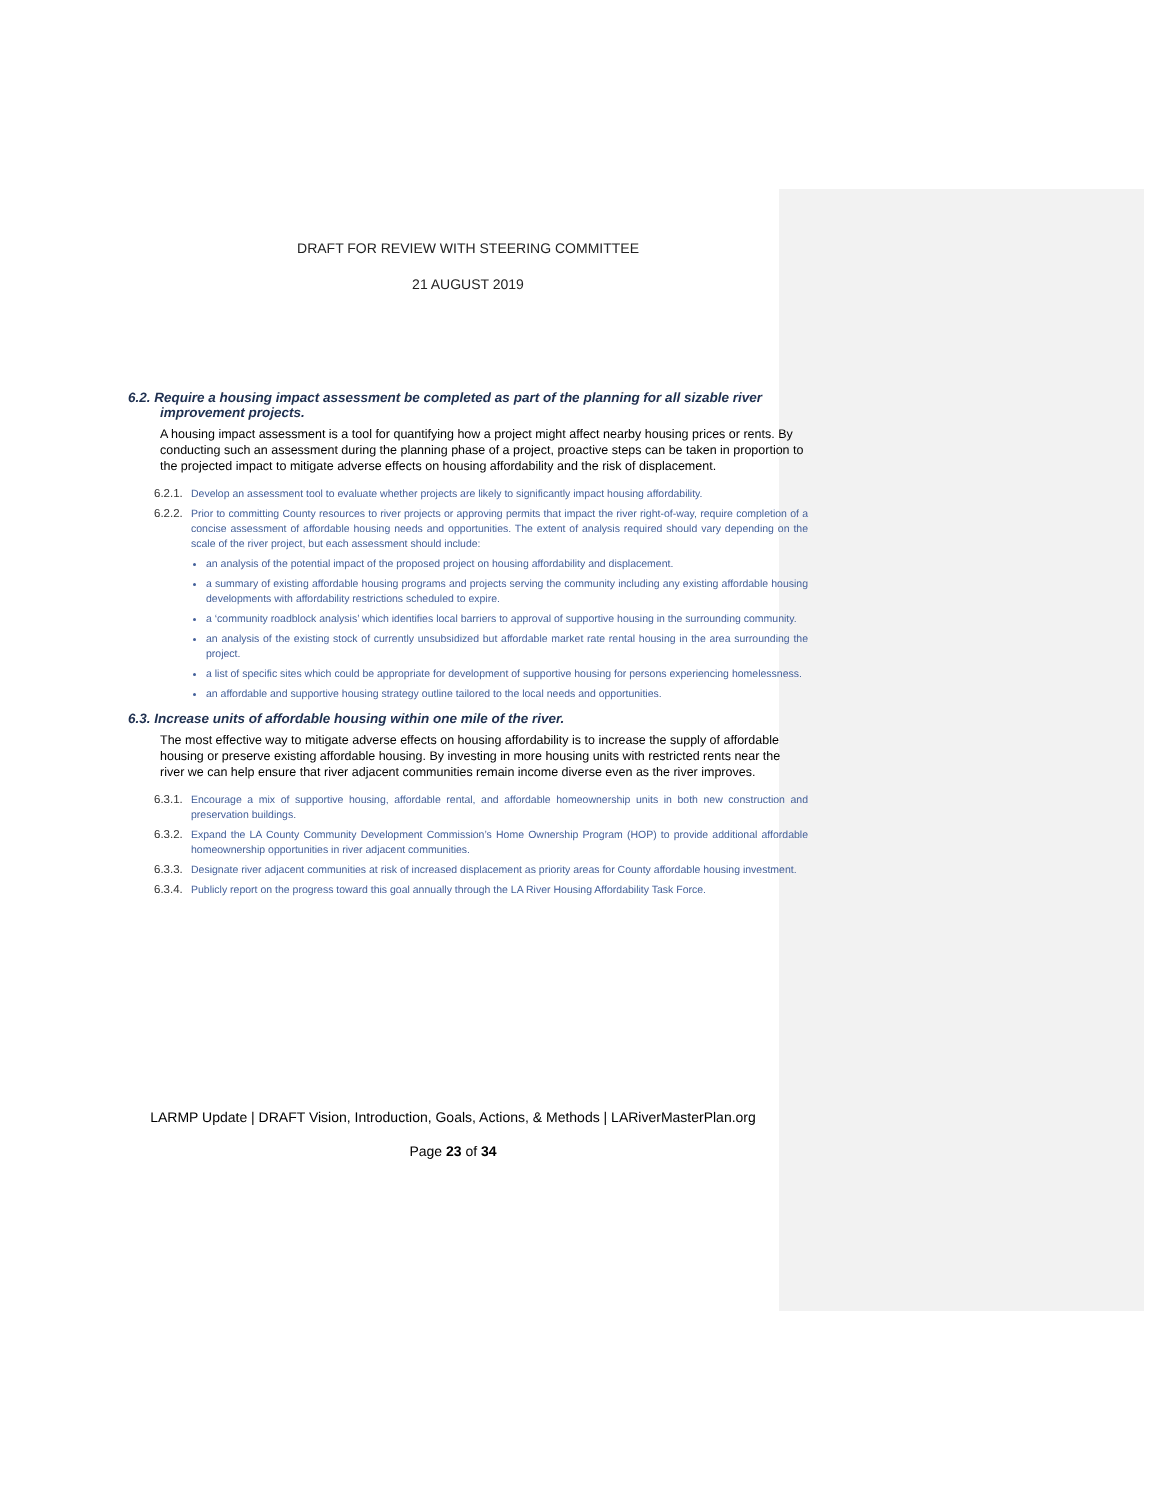DRAFT FOR REVIEW WITH STEERING COMMITTEE
21 AUGUST 2019
6.2. Require a housing impact assessment be completed as part of the planning for all sizable river improvement projects.
A housing impact assessment is a tool for quantifying how a project might affect nearby housing prices or rents. By conducting such an assessment during the planning phase of a project, proactive steps can be taken in proportion to the projected impact to mitigate adverse effects on housing affordability and the risk of displacement.
6.2.1. Develop an assessment tool to evaluate whether projects are likely to significantly impact housing affordability.
6.2.2. Prior to committing County resources to river projects or approving permits that impact the river right-of-way, require completion of a concise assessment of affordable housing needs and opportunities. The extent of analysis required should vary depending on the scale of the river project, but each assessment should include:
an analysis of the potential impact of the proposed project on housing affordability and displacement.
a summary of existing affordable housing programs and projects serving the community including any existing affordable housing developments with affordability restrictions scheduled to expire.
a ‘community roadblock analysis’ which identifies local barriers to approval of supportive housing in the surrounding community.
an analysis of the existing stock of currently unsubsidized but affordable market rate rental housing in the area surrounding the project.
a list of specific sites which could be appropriate for development of supportive housing for persons experiencing homelessness.
an affordable and supportive housing strategy outline tailored to the local needs and opportunities.
6.3. Increase units of affordable housing within one mile of the river.
The most effective way to mitigate adverse effects on housing affordability is to increase the supply of affordable housing or preserve existing affordable housing. By investing in more housing units with restricted rents near the river we can help ensure that river adjacent communities remain income diverse even as the river improves.
6.3.1. Encourage a mix of supportive housing, affordable rental, and affordable homeownership units in both new construction and preservation buildings.
6.3.2. Expand the LA County Community Development Commission’s Home Ownership Program (HOP) to provide additional affordable homeownership opportunities in river adjacent communities.
6.3.3. Designate river adjacent communities at risk of increased displacement as priority areas for County affordable housing investment.
6.3.4. Publicly report on the progress toward this goal annually through the LA River Housing Affordability Task Force.
LARMP Update | DRAFT Vision, Introduction, Goals, Actions, & Methods | LARiverMasterPlan.org
Page 23 of 34